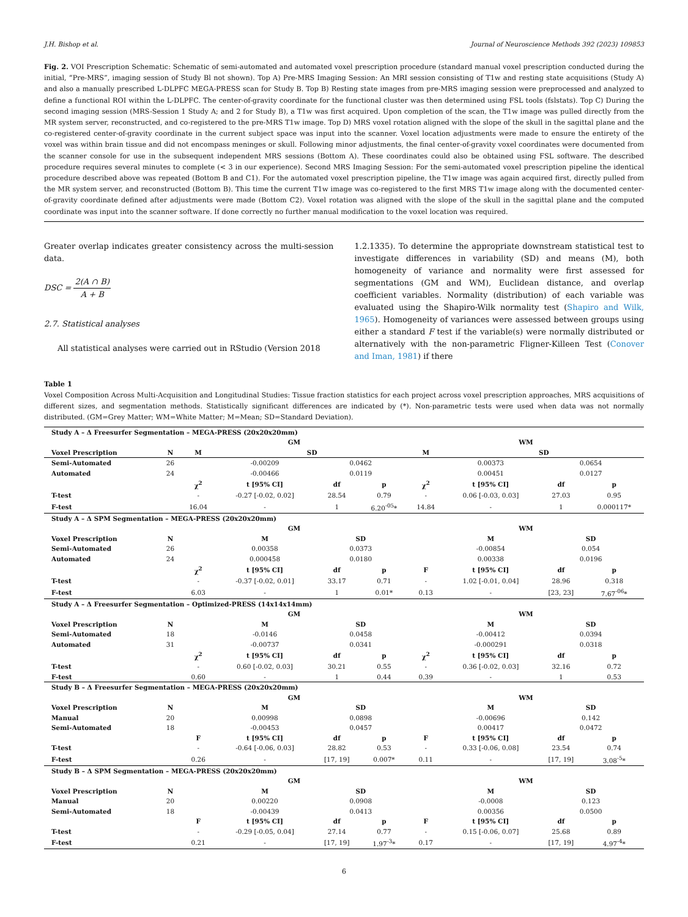J.H. Bishop et al. Journal of Neuroscience Methods 392 (2023) 109853
Fig. 2. VOI Prescription Schematic: Schematic of semi-automated and automated voxel prescription procedure (standard manual voxel prescription conducted during the initial, “Pre-MRS”, imaging session of Study Bl not shown). Top A) Pre-MRS Imaging Session: An MRI session consisting of T1w and resting state acquisitions (Study A) and also a manually prescribed L-DLPFC MEGA-PRESS scan for Study B. Top B) Resting state images from pre-MRS imaging session were preprocessed and analyzed to define a functional ROI within the L-DLPFC. The center-of-gravity coordinate for the functional cluster was then determined using FSL tools (fslstats). Top C) During the second imaging session (MRS-Session 1 Study A; and 2 for Study B), a T1w was first acquired. Upon completion of the scan, the T1w image was pulled directly from the MR system server, reconstructed, and co-registered to the pre-MRS T1w image. Top D) MRS voxel rotation aligned with the slope of the skull in the sagittal plane and the co-registered center-of-gravity coordinate in the current subject space was input into the scanner. Voxel location adjustments were made to ensure the entirety of the voxel was within brain tissue and did not encompass meninges or skull. Following minor adjustments, the final center-of-gravity voxel coordinates were documented from the scanner console for use in the subsequent independent MRS sessions (Bottom A). These coordinates could also be obtained using FSL software. The described procedure requires several minutes to complete (< 3 in our experience). Second MRS Imaging Session: For the semi-automated voxel prescription pipeline the identical procedure described above was repeated (Bottom B and C1). For the automated voxel prescription pipeline, the T1w image was again acquired first, directly pulled from the MR system server, and reconstructed (Bottom B). This time the current T1w image was co-registered to the first MRS T1w image along with the documented center-of-gravity coordinate defined after adjustments were made (Bottom C2). Voxel rotation was aligned with the slope of the skull in the sagittal plane and the computed coordinate was input into the scanner software. If done correctly no further manual modification to the voxel location was required.
Greater overlap indicates greater consistency across the multi-session data.
DSC = 2(A ∩ B) A + B
2.7. Statistical analyses
All statistical analyses were carried out in RStudio (Version 2018
1.2.1335). To determine the appropriate downstream statistical test to investigate differences in variability (SD) and means (M), both homogeneity of variance and normality were first assessed for segmentations (GM and WM), Euclidean distance, and overlap coefficient variables. Normality (distribution) of each variable was evaluated using the Shapiro-Wilk normality test (Shapiro and Wilk, 1965). Homogeneity of variances were assessed between groups using either a standard F test if the variable(s) were normally distributed or alternatively with the non-parametric Fligner-Killeen Test (Conover and Iman, 1981) if there
Table 1
Voxel Composition Across Multi-Acquisition and Longitudinal Studies: Tissue fraction statistics for each project across voxel prescription approaches, MRS acquisitions of different sizes, and segmentation methods. Statistically significant differences are indicated by (*). Non-parametric tests were used when data was not normally distributed. (GM=Grey Matter; WM=White Matter; M=Mean; SD=Standard Deviation).
| Study A – Δ Freesurfer Segmentation – MEGA-PRESS (20x20x20mm) | | | | | | | | | |
| | | GM | | | | WM | | | |
| Voxel Prescription | N | M | SD | | | M | SD | | |
| Semi-Automated | 26 | | -0.00209 | 0.0462 | | | 0.00373 | 0.0654 | |
| Automated | 24 | | -0.00466 | 0.0119 | | | 0.00451 | 0.0127 | |
| | | χ<sup>2</sup> | t [95% CI] | df | p | χ<sup>2</sup> | t [95% CI] | df | p |
| T-test | | - | -0.27 [-0.02, 0.02] | 28.54 | 0.79 | - | 0.06 [-0.03, 0.03] | 27.03 | 0.95 |
| F-test | | 16.04 | - | 1 | 6.20<sup>-05</sup>* | 14.84 | - | 1 | 0.000117* |
| Study A – Δ SPM Segmentation – MEGA-PRESS (20x20x20mm) | | | | | | | | | |
| | | GM | | | | WM | | | |
| Voxel Prescription | N | | M | SD | | | M | SD | |
| Semi-Automated | 26 | | 0.00358 | 0.0373 | | | -0.00854 | 0.054 | |
| Automated | 24 | | 0.000458 | 0.0180 | | | 0.00338 | 0.0196 | |
| | | χ<sup>2</sup> | t [95% CI] | df | p | F | t [95% CI] | df | p |
| T-test | | - | -0.37 [-0.02, 0.01] | 33.17 | 0.71 | - | 1.02 [-0.01, 0.04] | 28.96 | 0.318 |
| F-test | | 6.03 | - | 1 | 0.01* | 0.13 | - | [23, 23] | 7.67<sup>-06</sup>* |
| Study A – Δ Freesurfer Segmentation – Optimized-PRESS (14x14x14mm) | | | | | | | | | |
| | | GM | | | | WM | | | |
| Voxel Prescription | N | | M | SD | | | M | SD | |
| Semi-Automated | 18 | | -0.0146 | 0.0458 | | | -0.00412 | 0.0394 | |
| Automated | 31 | | -0.00737 | 0.0341 | | | -0.000291 | 0.0318 | |
| | | χ<sup>2</sup> | t [95% CI] | df | p | χ<sup>2</sup> | t [95% CI] | df | p |
| T-test | | - | 0.60 [-0.02, 0.03] | 30.21 | 0.55 | - | 0.36 [-0.02, 0.03] | 32.16 | 0.72 |
| F-test | | 0.60 | - | 1 | 0.44 | 0.39 | - | 1 | 0.53 |
| Study B – Δ Freesurfer Segmentation – MEGA-PRESS (20x20x20mm) | | | | | | | | | |
| | | GM | | | | WM | | | |
| Voxel Prescription | N | | M | SD | | | M | SD | |
| Manual | 20 | | 0.00998 | 0.0898 | | | -0.00696 | 0.142 | |
| Semi-Automated | 18 | | -0.00453 | 0.0457 | | | 0.00417 | 0.0472 | |
| | | F | t [95% CI] | df | p | F | t [95% CI] | df | p |
| T-test | | - | -0.64 [-0.06, 0.03] | 28.82 | 0.53 | - | 0.33 [-0.06, 0.08] | 23.54 | 0.74 |
| F-test | | 0.26 | - | [17, 19] | 0.007* | 0.11 | - | [17, 19] | 3.08<sup>-5</sup>* |
| Study B – Δ SPM Segmentation – MEGA-PRESS (20x20x20mm) | | | | | | | | | |
| | | GM | | | | WM | | | |
| Voxel Prescription | N | | M | SD | | | M | SD | |
| Manual | 20 | | 0.00220 | 0.0908 | | | -0.0008 | 0.123 | |
| Semi-Automated | 18 | | -0.00439 | 0.0413 | | | 0.00356 | 0.0500 | |
| | | F | t [95% CI] | df | p | F | t [95% CI] | df | p |
| T-test | | - | -0.29 [-0.05, 0.04] | 27.14 | 0.77 | - | 0.15 [-0.06, 0.07] | 25.68 | 0.89 |
| F-test | | 0.21 | - | [17, 19] | 1.97<sup>-3</sup>* | 0.17 | - | [17, 19] | 4.97<sup>-4</sup>* |
6